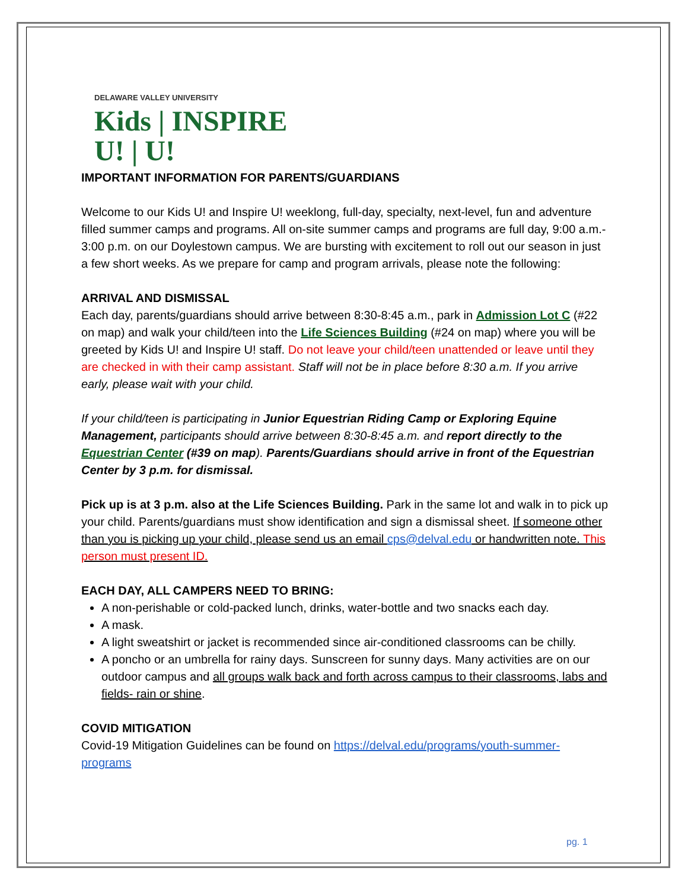DELAWARE VALLEY UNIVERSITY
Kids | INSPIRE
U! | U!
IMPORTANT INFORMATION FOR PARENTS/GUARDIANS
Welcome to our Kids U! and Inspire U! weeklong, full-day, specialty, next-level, fun and adventure filled summer camps and programs. All on-site summer camps and programs are full day, 9:00 a.m.- 3:00 p.m. on our Doylestown campus. We are bursting with excitement to roll out our season in just a few short weeks. As we prepare for camp and program arrivals, please note the following:
ARRIVAL AND DISMISSAL
Each day, parents/guardians should arrive between 8:30-8:45 a.m., park in Admission Lot C (#22 on map) and walk your child/teen into the Life Sciences Building (#24 on map) where you will be greeted by Kids U! and Inspire U! staff. Do not leave your child/teen unattended or leave until they are checked in with their camp assistant. Staff will not be in place before 8:30 a.m. If you arrive early, please wait with your child.
If your child/teen is participating in Junior Equestrian Riding Camp or Exploring Equine Management, participants should arrive between 8:30-8:45 a.m. and report directly to the Equestrian Center (#39 on map). Parents/Guardians should arrive in front of the Equestrian Center by 3 p.m. for dismissal.
Pick up is at 3 p.m. also at the Life Sciences Building. Park in the same lot and walk in to pick up your child. Parents/guardians must show identification and sign a dismissal sheet. If someone other than you is picking up your child, please send us an email cps@delval.edu or handwritten note. This person must present ID.
EACH DAY, ALL CAMPERS NEED TO BRING:
A non-perishable or cold-packed lunch, drinks, water-bottle and two snacks each day.
A mask.
A light sweatshirt or jacket is recommended since air-conditioned classrooms can be chilly.
A poncho or an umbrella for rainy days. Sunscreen for sunny days. Many activities are on our outdoor campus and all groups walk back and forth across campus to their classrooms, labs and fields- rain or shine.
COVID MITIGATION
Covid-19 Mitigation Guidelines can be found on https://delval.edu/programs/youth-summer-programs
pg. 1